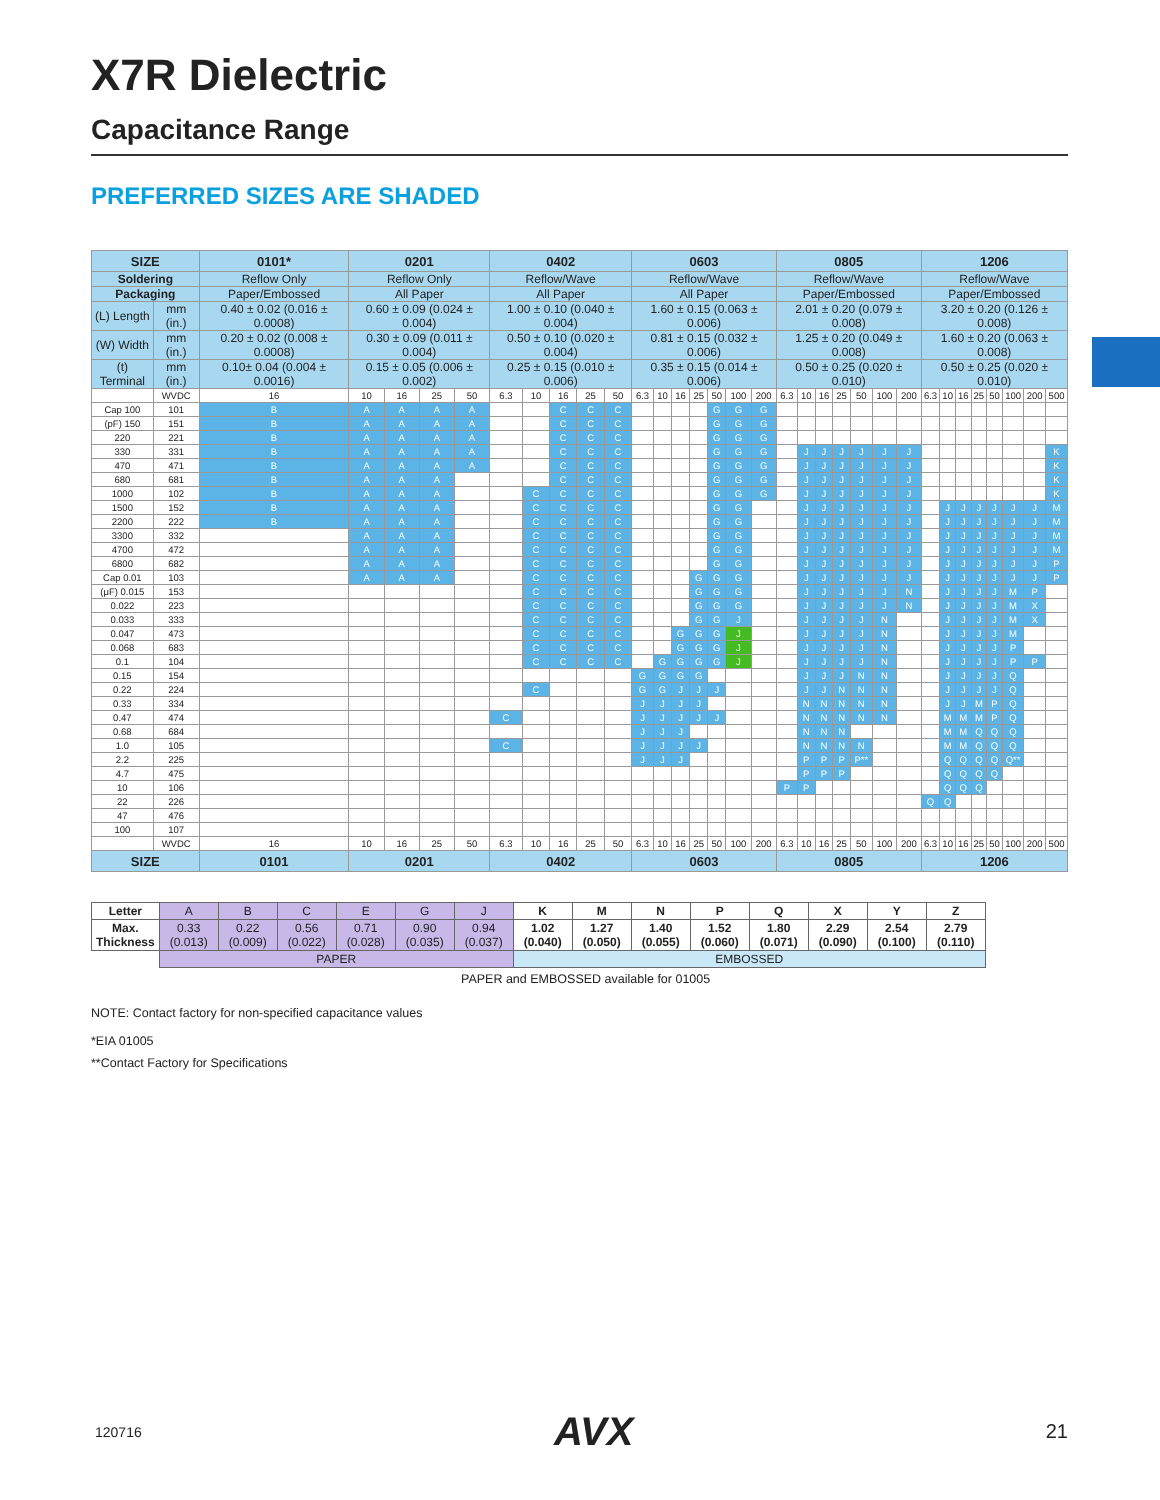X7R Dielectric
Capacitance Range
PREFERRED SIZES ARE SHADED
| SIZE | | 0101* | 0201 | | | | 0402 | | | | | 0603 | | | | | | | 0805 | | | | | | | 1206 | | | | | | | |
| --- | --- | --- | --- | --- | --- | --- | --- | --- | --- | --- | --- | --- | --- | --- | --- | --- | --- | --- | --- | --- | --- | --- | --- | --- | --- | --- | --- | --- | --- | --- | --- | --- | --- |
| Soldering | | Reflow Only | Reflow Only | | | | Reflow/Wave | | | | | Reflow/Wave | | | | | | | Reflow/Wave | | | | | | | Reflow/Wave | | | | | | | |
| Packaging | | Paper/Embossed | All Paper | | | | All Paper | | | | | All Paper | | | | | | | Paper/Embossed | | | | | | | Paper/Embossed | | | | | | | |
| (L) Length | mm (in.) | 0.40 ± 0.02 (0.016 ± 0.0008) | 0.60 ± 0.09 (0.024 ± 0.004) | | | | 1.00 ± 0.10 (0.040 ± 0.004) | | | | | 1.60 ± 0.15 (0.063 ± 0.006) | | | | | | | 2.01 ± 0.20 (0.079 ± 0.008) | | | | | | | 3.20 ± 0.20 (0.126 ± 0.008) | | | | | | | |
| (W) Width | mm (in.) | 0.20 ± 0.02 (0.008 ± 0.0008) | 0.30 ± 0.09 (0.011 ± 0.004) | | | | 0.50 ± 0.10 (0.020 ± 0.004) | | | | | 0.81 ± 0.15 (0.032 ± 0.006) | | | | | | | 1.25 ± 0.20 (0.049 ± 0.008) | | | | | | | 1.60 ± 0.20 (0.063 ± 0.008) | | | | | | | |
| (t) Terminal | mm (in.) | 0.10± 0.04 (0.004 ± 0.0016) | 0.15 ± 0.05 (0.006 ± 0.002) | | | | 0.25 ± 0.15 (0.010 ± 0.006) | | | | | 0.35 ± 0.15 (0.014 ± 0.006) | | | | | | | 0.50 ± 0.25 (0.020 ± 0.010) | | | | | | | 0.50 ± 0.25 (0.020 ± 0.010) | | | | | | | |
| | WVDC | 16 | 10 | 16 | 25 | 50 | 6.3 | 10 | 16 | 25 | 50 | 6.3 | 10 | 16 | 25 | 50 | 100 | 200 | 6.3 | 10 | 16 | 25 | 50 | 100 | 200 | 6.3 | 10 | 16 | 25 | 50 | 100 | 200 | 500 |
| Cap 100 | 101 | B | A | A | A | A | | | C | C | C | | | | | G | G | G | | | | | | | | | | | | | | | |
| (pF) 150 | 151 | B | A | A | A | A | | | C | C | C | | | | | G | G | G | | | | | | | | | | | | | | | |
| 220 | 221 | B | A | A | A | A | | | C | C | C | | | | | G | G | G | | | | | | | | | | | | | | | |
| 330 | 331 | B | A | A | A | A | | | C | C | C | | | | | G | G | G | | J | J | J | J | J | J | | | | | | | | K |
| 470 | 471 | B | A | A | A | A | | | C | C | C | | | | | G | G | G | | J | J | J | J | J | J | | | | | | | | K |
| 680 | 681 | B | A | A | A | | | | C | C | C | | | | | G | G | G | | J | J | J | J | J | J | | | | | | | | K |
| 1000 | 102 | B | A | A | A | | | C | C | C | C | | | | | G | G | G | | J | J | J | J | J | J | | | | | | | | K |
| 1500 | 152 | B | A | A | A | | | C | C | C | C | | | | | G | G | | | J | J | J | J | J | J | | J | J | J | J | J | J | M |
| 2200 | 222 | B | A | A | A | | | C | C | C | C | | | | | G | G | | | J | J | J | J | J | J | | J | J | J | J | J | J | M |
| 3300 | 332 | | A | A | A | | | C | C | C | C | | | | | G | G | | | J | J | J | J | J | J | | J | J | J | J | J | J | M |
| 4700 | 472 | | A | A | A | | | C | C | C | C | | | | | G | G | | | J | J | J | J | J | J | | J | J | J | J | J | J | M |
| 6800 | 682 | | A | A | A | | | C | C | C | C | | | | | G | G | | | J | J | J | J | J | J | | J | J | J | J | J | J | P |
| Cap 0.01 | 103 | | A | A | A | | | C | C | C | C | | | | G | G | G | | | J | J | J | J | J | J | | J | J | J | J | J | J | P |
| (μF) 0.015 | 153 | | | | | | | C | C | C | C | | | | G | G | G | | | J | J | J | J | J | N | | J | J | J | J | M | P | |
| 0.022 | 223 | | | | | | | C | C | C | C | | | | G | G | G | | | J | J | J | J | J | N | | J | J | J | J | M | X | |
| 0.033 | 333 | | | | | | | C | C | C | C | | | | G | G | J | | | J | J | J | J | N | | | J | J | J | J | M | X | |
| 0.047 | 473 | | | | | | | C | C | C | C | | | G | G | G | J | | | J | J | J | J | N | | | J | J | J | J | M | | |
| 0.068 | 683 | | | | | | | C | C | C | C | | | G | G | G | J | | | J | J | J | J | N | | | J | J | J | J | P | | |
| 0.1 | 104 | | | | | | | C | C | C | C | | G | G | G | G | J | | | J | J | J | J | N | | | J | J | J | J | P | P | |
| 0.15 | 154 | | | | | | | | | | | G | G | G | G | | | | | J | J | J | N | N | | | J | J | J | J | Q | | |
| 0.22 | 224 | | | | | | | C | | | | G | G | J | J | J | | | | J | J | N | N | N | | | J | J | J | J | Q | | |
| 0.33 | 334 | | | | | | | | | | | J | J | J | J | | | | | N | N | N | N | N | | | J | J | M | P | Q | | |
| 0.47 | 474 | | | | | | C | | | | | J | J | J | J | J | | | | N | N | N | N | N | | | M | M | M | P | Q | | |
| 0.68 | 684 | | | | | | | | | | | J | J | J | | | | | | N | N | N | | | | | M | M | Q | Q | Q | | |
| 1.0 | 105 | | | | | | C | | | | | J | J | J | J | | | | | N | N | N | N | | | | M | M | Q | Q | Q | | |
| 2.2 | 225 | | | | | | | | | | | J | J | J | | | | | | P | P | P | P** | | | | Q | Q | Q | Q | Q** | | |
| 4.7 | 475 | | | | | | | | | | | | | | | | | | | P | P | P | | | | | Q | Q | Q | Q | | | |
| 10 | 106 | | | | | | | | | | | | | | | | | | P | P | | | | | | | Q | Q | Q | | | | |
| 22 | 226 | | | | | | | | | | | | | | | | | | | | | | | | | Q | Q | | | | | | |
| 47 | 476 | | | | | | | | | | | | | | | | | | | | | | | | | | | | | | | | |
| 100 | 107 | | | | | | | | | | | | | | | | | | | | | | | | | | | | | | | | |
| | WVDC | 16 | 10 | 16 | 25 | 50 | 6.3 | 10 | 16 | 25 | 50 | 6.3 | 10 | 16 | 25 | 50 | 100 | 200 | 6.3 | 10 | 16 | 25 | 50 | 100 | 200 | 6.3 | 10 | 16 | 25 | 50 | 100 | 200 | 500 |
| SIZE | | 0101 | 0201 | | | | 0402 | | | | | 0603 | | | | | | | 0805 | | | | | | | 1206 | | | | | | | |
| Letter | A | B | C | E | G | J | K | M | N | P | Q | X | Y | Z |
| Max. Thickness | 0.33 (0.013) | 0.22 (0.009) | 0.56 (0.022) | 0.71 (0.028) | 0.90 (0.035) | 0.94 (0.037) | 1.02 (0.040) | 1.27 (0.050) | 1.40 (0.055) | 1.52 (0.060) | 1.80 (0.071) | 2.29 (0.090) | 2.54 (0.100) | 2.79 (0.110) |
| | PAPER | | | | | | EMBOSSED | | | | | | | |
PAPER and EMBOSSED available for 01005
NOTE: Contact factory for non-specified capacitance values
*EIA 01005
**Contact Factory for Specifications
120716 AVX 21